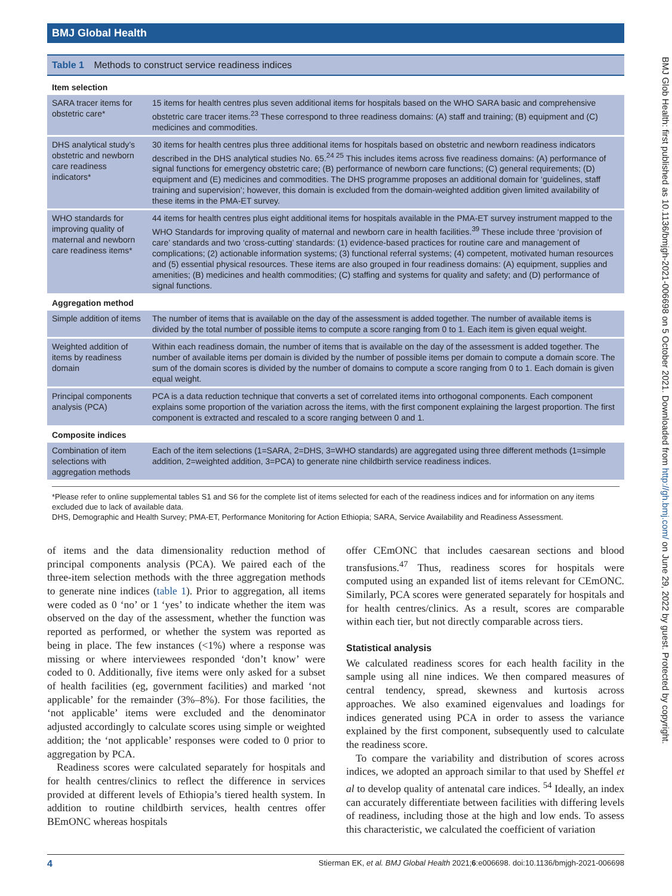BMJ Global Health
BMJ Glob Health: first published as 10.1136/bmjgh-2021-006698 on 5 October 2021. Downloaded from http://gh.bmj.com/ on June 29, 2022 by guest. Protected by copyright.
Table 1 Methods to construct service readiness indices
| Item selection | |
| SARA tracer items for obstetric care* | 15 items for health centres plus seven additional items for hospitals based on the WHO SARA basic and comprehensive obstetric care tracer items.<sup>23</sup> These correspond to three readiness domains: (A) staff and training; (B) equipment and (C) medicines and commodities. |
| DHS analytical study’s obstetric and newborn care readiness indicators* | 30 items for health centres plus three additional items for hospitals based on obstetric and newborn readiness indicators described in the DHS analytical studies No. 65.<sup>24 25</sup> This includes items across five readiness domains: (A) performance of signal functions for emergency obstetric care; (B) performance of newborn care functions; (C) general requirements; (D) equipment and (E) medicines and commodities. The DHS programme proposes an additional domain for ‘guidelines, staff training and supervision’; however, this domain is excluded from the domain-weighted addition given limited availability of these items in the PMA-ET survey. |
| WHO standards for improving quality of maternal and newborn care readiness items* | 44 items for health centres plus eight additional items for hospitals available in the PMA-ET survey instrument mapped to the WHO Standards for improving quality of maternal and newborn care in health facilities.<sup>39</sup> These include three ‘provision of care’ standards and two ‘cross-cutting’ standards: (1) evidence-based practices for routine care and management of complications; (2) actionable information systems; (3) functional referral systems; (4) competent, motivated human resources and (5) essential physical resources. These items are also grouped in four readiness domains: (A) equipment, supplies and amenities; (B) medicines and health commodities; (C) staffing and systems for quality and safety; and (D) performance of signal functions. |
| Aggregation method | |
| Simple addition of items | The number of items that is available on the day of the assessment is added together. The number of available items is divided by the total number of possible items to compute a score ranging from 0 to 1. Each item is given equal weight. |
| Weighted addition of items by readiness domain | Within each readiness domain, the number of items that is available on the day of the assessment is added together. The number of available items per domain is divided by the number of possible items per domain to compute a domain score. The sum of the domain scores is divided by the number of domains to compute a score ranging from 0 to 1. Each domain is given equal weight. |
| Principal components analysis (PCA) | PCA is a data reduction technique that converts a set of correlated items into orthogonal components. Each component explains some proportion of the variation across the items, with the first component explaining the largest proportion. The first component is extracted and rescaled to a score ranging between 0 and 1. |
| Composite indices | |
| Combination of item selections with aggregation methods | Each of the item selections (1=SARA, 2=DHS, 3=WHO standards) are aggregated using three different methods (1=simple addition, 2=weighted addition, 3=PCA) to generate nine childbirth service readiness indices. |
*Please refer to online supplemental tables S1 and S6 for the complete list of items selected for each of the readiness indices and for information on any items excluded due to lack of available data.
DHS, Demographic and Health Survey; PMA-ET, Performance Monitoring for Action Ethiopia; SARA, Service Availability and Readiness Assessment.
of items and the data dimensionality reduction method of principal components analysis (PCA). We paired each of the three-item selection methods with the three aggregation methods to generate nine indices (table 1). Prior to aggregation, all items were coded as 0 ‘no’ or 1 ‘yes’ to indicate whether the item was observed on the day of the assessment, whether the function was reported as performed, or whether the system was reported as being in place. The few instances (<1%) where a response was missing or where interviewees responded ‘don’t know’ were coded to 0. Additionally, five items were only asked for a subset of health facilities (eg, government facilities) and marked ‘not applicable’ for the remainder (3%–8%). For those facilities, the ‘not applicable’ items were excluded and the denominator adjusted accordingly to calculate scores using simple or weighted addition; the ‘not applicable’ responses were coded to 0 prior to aggregation by PCA.
Readiness scores were calculated separately for hospitals and for health centres/clinics to reflect the difference in services provided at different levels of Ethiopia’s tiered health system. In addition to routine childbirth services, health centres offer BEmONC whereas hospitals
offer CEmONC that includes caesarean sections and blood transfusions.<sup>47</sup> Thus, readiness scores for hospitals were computed using an expanded list of items relevant for CEmONC. Similarly, PCA scores were generated separately for hospitals and for health centres/clinics. As a result, scores are comparable within each tier, but not directly comparable across tiers.
Statistical analysis
We calculated readiness scores for each health facility in the sample using all nine indices. We then compared measures of central tendency, spread, skewness and kurtosis across approaches. We also examined eigenvalues and loadings for indices generated using PCA in order to assess the variance explained by the first component, subsequently used to calculate the readiness score.
To compare the variability and distribution of scores across indices, we adopted an approach similar to that used by Sheffel et al to develop quality of antenatal care indices. <sup>54</sup> Ideally, an index can accurately differentiate between facilities with differing levels of readiness, including those at the high and low ends. To assess this characteristic, we calculated the coefficient of variation
4 Stierman EK, et al. BMJ Global Health 2021;6:e006698. doi:10.1136/bmjgh-2021-006698